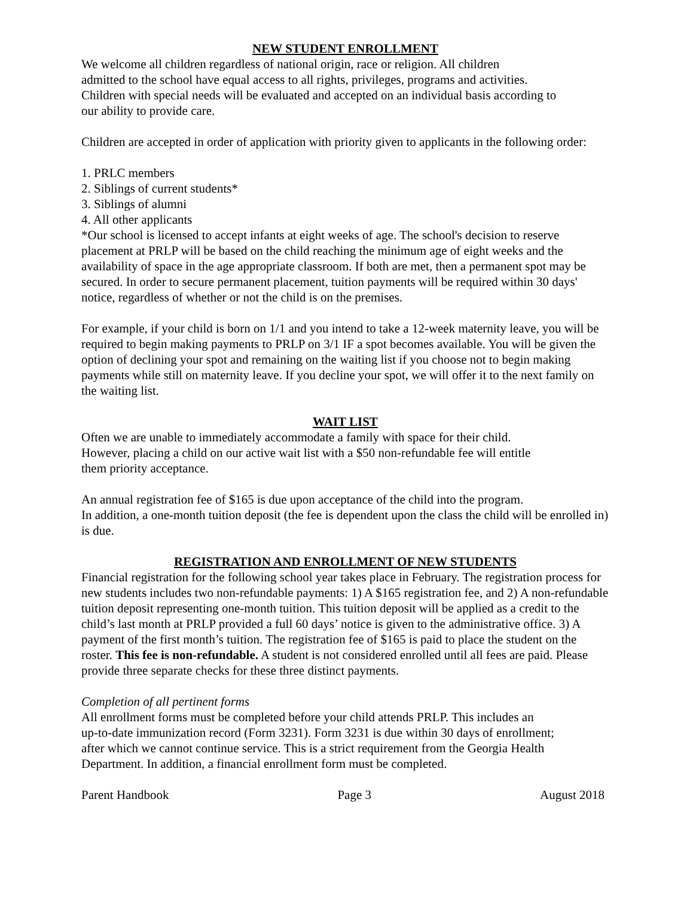NEW STUDENT ENROLLMENT
We welcome all children regardless of national origin, race or religion. All children
admitted to the school have equal access to all rights, privileges, programs and activities.
Children with special needs will be evaluated and accepted on an individual basis according to
our ability to provide care.
Children are accepted in order of application with priority given to applicants in the following order:
1. PRLC members
2. Siblings of current students*
3. Siblings of alumni
4. All other applicants
*Our school is licensed to accept infants at eight weeks of age. The school's decision to reserve placement at PRLP will be based on the child reaching the minimum age of eight weeks and the availability of space in the age appropriate classroom. If both are met, then a permanent spot may be secured. In order to secure permanent placement, tuition payments will be required within 30 days' notice, regardless of whether or not the child is on the premises.
For example, if your child is born on 1/1 and you intend to take a 12-week maternity leave, you will be required to begin making payments to PRLP on 3/1 IF a spot becomes available. You will be given the option of declining your spot and remaining on the waiting list if you choose not to begin making payments while still on maternity leave. If you decline your spot, we will offer it to the next family on the waiting list.
WAIT LIST
Often we are unable to immediately accommodate a family with space for their child.
However, placing a child on our active wait list with a $50 non-refundable fee will entitle
them priority acceptance.
An annual registration fee of $165 is due upon acceptance of the child into the program.
In addition, a one-month tuition deposit (the fee is dependent upon the class the child will be enrolled in) is due.
REGISTRATION AND ENROLLMENT OF NEW STUDENTS
Financial registration for the following school year takes place in February. The registration process for new students includes two non-refundable payments: 1) A $165 registration fee, and 2) A non-refundable tuition deposit representing one-month tuition. This tuition deposit will be applied as a credit to the child’s last month at PRLP provided a full 60 days’ notice is given to the administrative office. 3) A payment of the first month’s tuition. The registration fee of $165 is paid to place the student on the roster. This fee is non-refundable. A student is not considered enrolled until all fees are paid. Please provide three separate checks for these three distinct payments.
Completion of all pertinent forms
All enrollment forms must be completed before your child attends PRLP. This includes an
up-to-date immunization record (Form 3231). Form 3231 is due within 30 days of enrollment;
after which we cannot continue service. This is a strict requirement from the Georgia Health
Department. In addition, a financial enrollment form must be completed.
Parent Handbook Page 3 August 2018